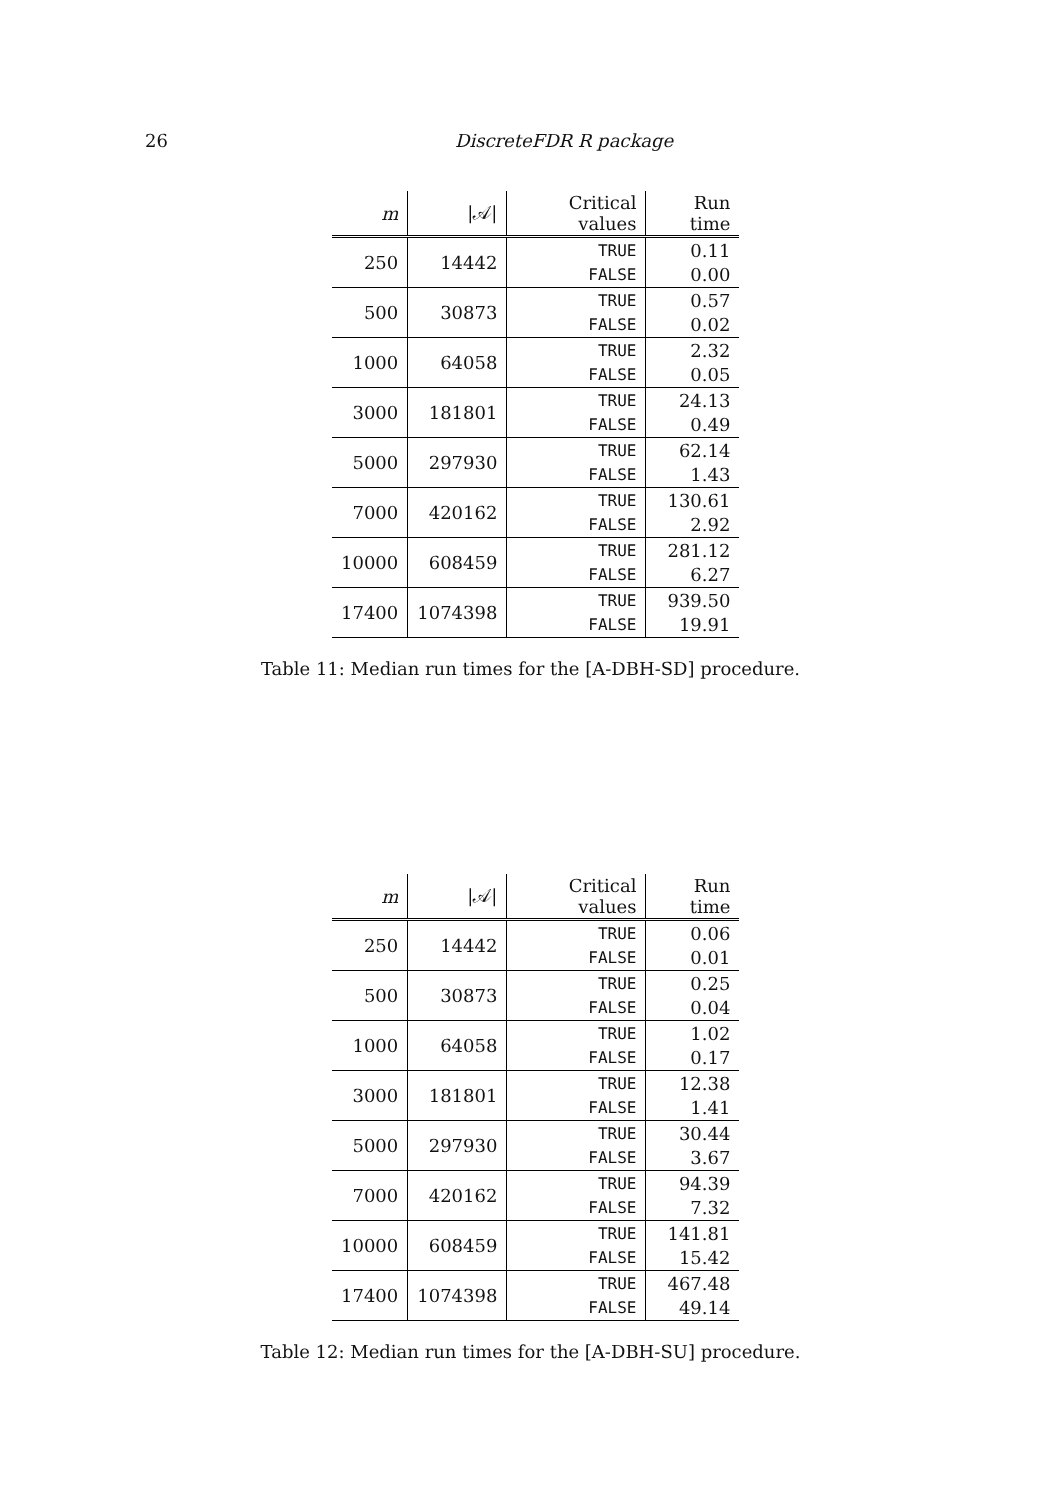26 DiscreteFDR R package
| m | /𝒜/ | Critical values | Run time |
| --- | --- | --- | --- |
| 250 | 14442 | TRUE | 0.11 |
| | | FALSE | 0.00 |
| 500 | 30873 | TRUE | 0.57 |
| | | FALSE | 0.02 |
| 1000 | 64058 | TRUE | 2.32 |
| | | FALSE | 0.05 |
| 3000 | 181801 | TRUE | 24.13 |
| | | FALSE | 0.49 |
| 5000 | 297930 | TRUE | 62.14 |
| | | FALSE | 1.43 |
| 7000 | 420162 | TRUE | 130.61 |
| | | FALSE | 2.92 |
| 10000 | 608459 | TRUE | 281.12 |
| | | FALSE | 6.27 |
| 17400 | 1074398 | TRUE | 939.50 |
| | | FALSE | 19.91 |
Table 11: Median run times for the [A-DBH-SD] procedure.
| m | /𝒜/ | Critical values | Run time |
| --- | --- | --- | --- |
| 250 | 14442 | TRUE | 0.06 |
| | | FALSE | 0.01 |
| 500 | 30873 | TRUE | 0.25 |
| | | FALSE | 0.04 |
| 1000 | 64058 | TRUE | 1.02 |
| | | FALSE | 0.17 |
| 3000 | 181801 | TRUE | 12.38 |
| | | FALSE | 1.41 |
| 5000 | 297930 | TRUE | 30.44 |
| | | FALSE | 3.67 |
| 7000 | 420162 | TRUE | 94.39 |
| | | FALSE | 7.32 |
| 10000 | 608459 | TRUE | 141.81 |
| | | FALSE | 15.42 |
| 17400 | 1074398 | TRUE | 467.48 |
| | | FALSE | 49.14 |
Table 12: Median run times for the [A-DBH-SU] procedure.